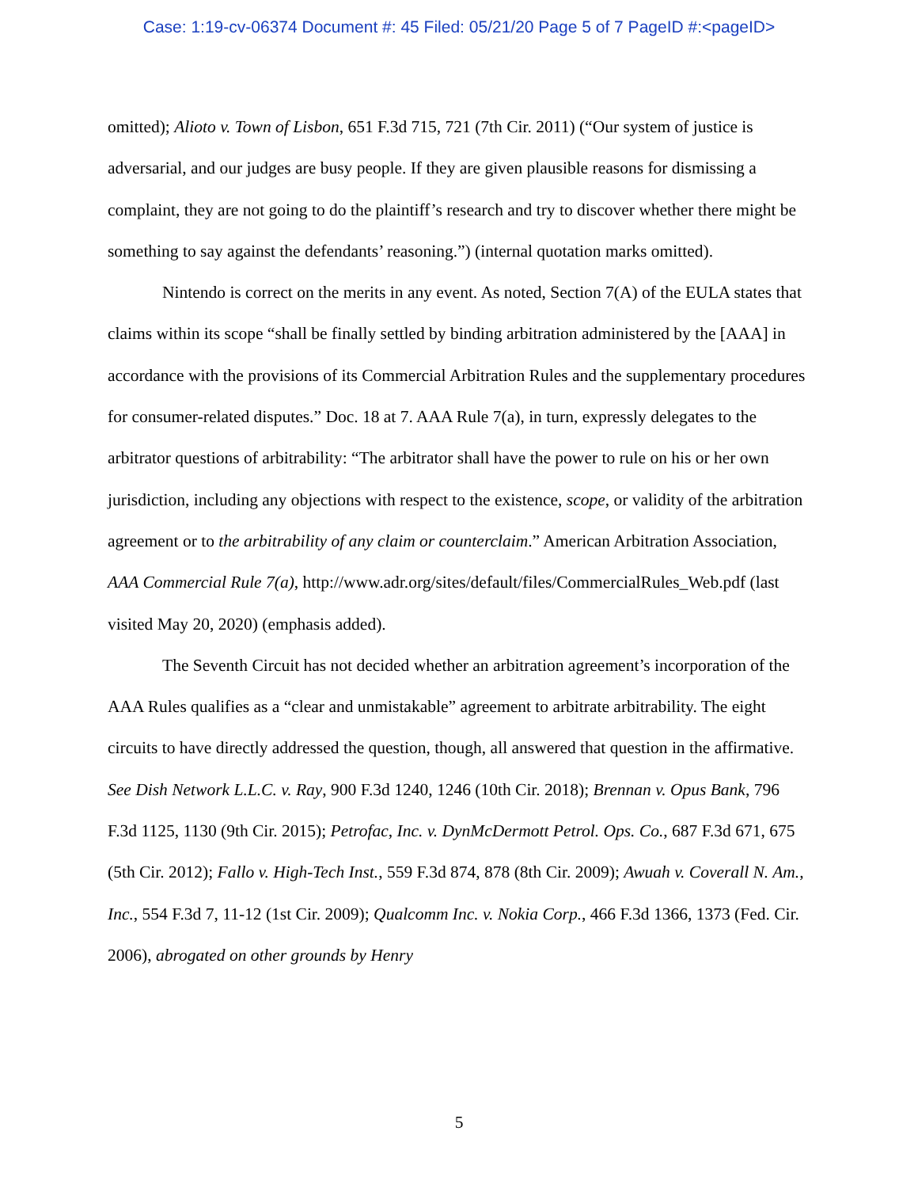Case: 1:19-cv-06374 Document #: 45 Filed: 05/21/20 Page 5 of 7 PageID #:<pageID>
omitted); Alioto v. Town of Lisbon, 651 F.3d 715, 721 (7th Cir. 2011) (“Our system of justice is adversarial, and our judges are busy people. If they are given plausible reasons for dismissing a complaint, they are not going to do the plaintiff’s research and try to discover whether there might be something to say against the defendants’ reasoning.”) (internal quotation marks omitted).
Nintendo is correct on the merits in any event. As noted, Section 7(A) of the EULA states that claims within its scope “shall be finally settled by binding arbitration administered by the [AAA] in accordance with the provisions of its Commercial Arbitration Rules and the supplementary procedures for consumer-related disputes.” Doc. 18 at 7. AAA Rule 7(a), in turn, expressly delegates to the arbitrator questions of arbitrability: “The arbitrator shall have the power to rule on his or her own jurisdiction, including any objections with respect to the existence, scope, or validity of the arbitration agreement or to the arbitrability of any claim or counterclaim.” American Arbitration Association, AAA Commercial Rule 7(a), http://www.adr.org/sites/default/files/CommercialRules_Web.pdf (last visited May 20, 2020) (emphasis added).
The Seventh Circuit has not decided whether an arbitration agreement’s incorporation of the AAA Rules qualifies as a “clear and unmistakable” agreement to arbitrate arbitrability. The eight circuits to have directly addressed the question, though, all answered that question in the affirmative. See Dish Network L.L.C. v. Ray, 900 F.3d 1240, 1246 (10th Cir. 2018); Brennan v. Opus Bank, 796 F.3d 1125, 1130 (9th Cir. 2015); Petrofac, Inc. v. DynMcDermott Petrol. Ops. Co., 687 F.3d 671, 675 (5th Cir. 2012); Fallo v. High-Tech Inst., 559 F.3d 874, 878 (8th Cir. 2009); Awuah v. Coverall N. Am., Inc., 554 F.3d 7, 11-12 (1st Cir. 2009); Qualcomm Inc. v. Nokia Corp., 466 F.3d 1366, 1373 (Fed. Cir. 2006), abrogated on other grounds by Henry
5